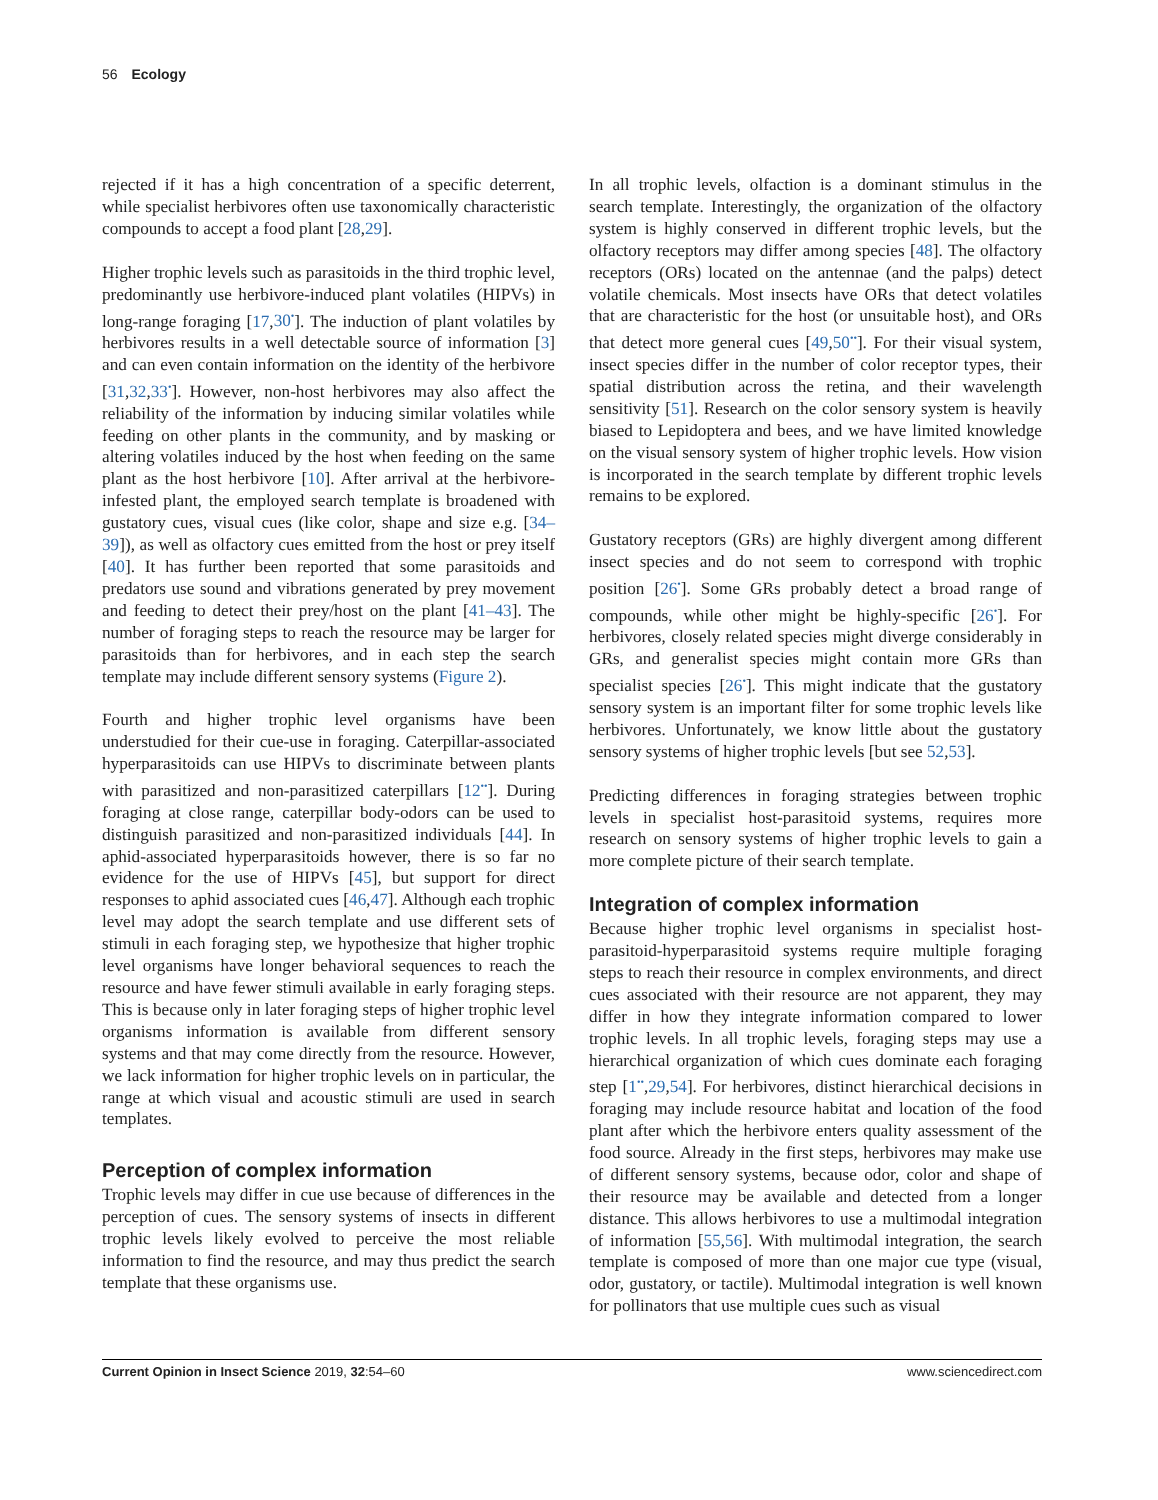56 Ecology
rejected if it has a high concentration of a specific deterrent, while specialist herbivores often use taxonomically characteristic compounds to accept a food plant [28,29].
Higher trophic levels such as parasitoids in the third trophic level, predominantly use herbivore-induced plant volatiles (HIPVs) in long-range foraging [17,30<sup>•</sup>]. The induction of plant volatiles by herbivores results in a well detectable source of information [3] and can even contain information on the identity of the herbivore [31,32,33<sup>•</sup>]. However, non-host herbivores may also affect the reliability of the information by inducing similar volatiles while feeding on other plants in the community, and by masking or altering volatiles induced by the host when feeding on the same plant as the host herbivore [10]. After arrival at the herbivore-infested plant, the employed search template is broadened with gustatory cues, visual cues (like color, shape and size e.g. [34–39]), as well as olfactory cues emitted from the host or prey itself [40]. It has further been reported that some parasitoids and predators use sound and vibrations generated by prey movement and feeding to detect their prey/host on the plant [41–43]. The number of foraging steps to reach the resource may be larger for parasitoids than for herbivores, and in each step the search template may include different sensory systems (Figure 2).
Fourth and higher trophic level organisms have been understudied for their cue-use in foraging. Caterpillar-associated hyperparasitoids can use HIPVs to discriminate between plants with parasitized and non-parasitized caterpillars [12<sup>••</sup>]. During foraging at close range, caterpillar body-odors can be used to distinguish parasitized and non-parasitized individuals [44]. In aphid-associated hyperparasitoids however, there is so far no evidence for the use of HIPVs [45], but support for direct responses to aphid associated cues [46,47]. Although each trophic level may adopt the search template and use different sets of stimuli in each foraging step, we hypothesize that higher trophic level organisms have longer behavioral sequences to reach the resource and have fewer stimuli available in early foraging steps. This is because only in later foraging steps of higher trophic level organisms information is available from different sensory systems and that may come directly from the resource. However, we lack information for higher trophic levels on in particular, the range at which visual and acoustic stimuli are used in search templates.
Perception of complex information
Trophic levels may differ in cue use because of differences in the perception of cues. The sensory systems of insects in different trophic levels likely evolved to perceive the most reliable information to find the resource, and may thus predict the search template that these organisms use.
In all trophic levels, olfaction is a dominant stimulus in the search template. Interestingly, the organization of the olfactory system is highly conserved in different trophic levels, but the olfactory receptors may differ among species [48]. The olfactory receptors (ORs) located on the antennae (and the palps) detect volatile chemicals. Most insects have ORs that detect volatiles that are characteristic for the host (or unsuitable host), and ORs that detect more general cues [49,50<sup>••</sup>]. For their visual system, insect species differ in the number of color receptor types, their spatial distribution across the retina, and their wavelength sensitivity [51]. Research on the color sensory system is heavily biased to Lepidoptera and bees, and we have limited knowledge on the visual sensory system of higher trophic levels. How vision is incorporated in the search template by different trophic levels remains to be explored.
Gustatory receptors (GRs) are highly divergent among different insect species and do not seem to correspond with trophic position [26<sup>•</sup>]. Some GRs probably detect a broad range of compounds, while other might be highly-specific [26<sup>•</sup>]. For herbivores, closely related species might diverge considerably in GRs, and generalist species might contain more GRs than specialist species [26<sup>•</sup>]. This might indicate that the gustatory sensory system is an important filter for some trophic levels like herbivores. Unfortunately, we know little about the gustatory sensory systems of higher trophic levels [but see 52,53].
Predicting differences in foraging strategies between trophic levels in specialist host-parasitoid systems, requires more research on sensory systems of higher trophic levels to gain a more complete picture of their search template.
Integration of complex information
Because higher trophic level organisms in specialist host-parasitoid-hyperparasitoid systems require multiple foraging steps to reach their resource in complex environments, and direct cues associated with their resource are not apparent, they may differ in how they integrate information compared to lower trophic levels. In all trophic levels, foraging steps may use a hierarchical organization of which cues dominate each foraging step [1<sup>••</sup>,29,54]. For herbivores, distinct hierarchical decisions in foraging may include resource habitat and location of the food plant after which the herbivore enters quality assessment of the food source. Already in the first steps, herbivores may make use of different sensory systems, because odor, color and shape of their resource may be available and detected from a longer distance. This allows herbivores to use a multimodal integration of information [55,56]. With multimodal integration, the search template is composed of more than one major cue type (visual, odor, gustatory, or tactile). Multimodal integration is well known for pollinators that use multiple cues such as visual
Current Opinion in Insect Science 2019, 32:54–60 www.sciencedirect.com